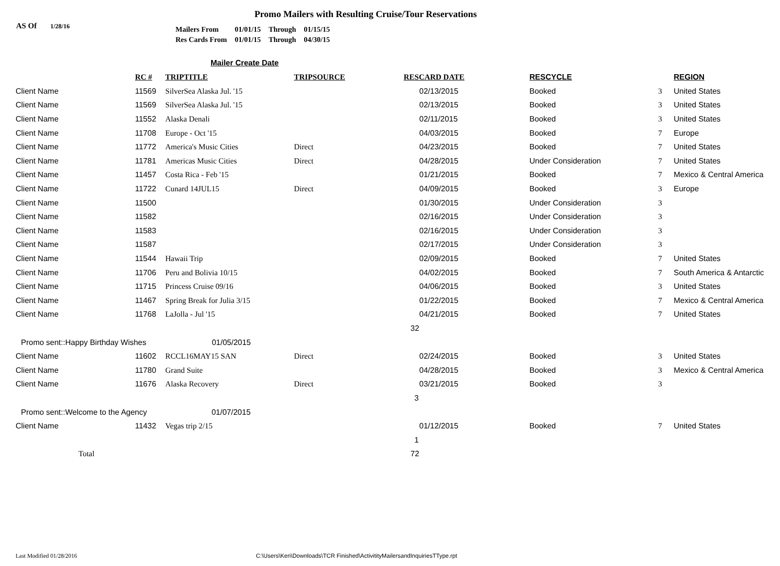Promo Mailers with Resulting Cruise/Tour Reservations
AS Of 1/28/16
| Mailers From | 01/01/15 | Through | 01/15/15 |
| Res Cards From | 01/01/15 | Through | 04/30/15 |
Mailer Create Date
| | | RC # | TRIPTITLE | TRIPSOURCE | RESCARD DATE | RESCYCLE | | REGION |
| --- | --- | --- | --- | --- | --- | --- | --- | --- |
| | Client Name | 11569 | SilverSea Alaska Jul. '15 | | 02/13/2015 | Booked | 3 | United States |
| | Client Name | 11569 | SilverSea Alaska Jul. '15 | | 02/13/2015 | Booked | 3 | United States |
| | Client Name | 11552 | Alaska Denali | | 02/11/2015 | Booked | 3 | United States |
| | Client Name | 11708 | Europe - Oct '15 | | 04/03/2015 | Booked | 7 | Europe |
| | Client Name | 11772 | America's Music Cities | Direct | 04/23/2015 | Booked | 7 | United States |
| | Client Name | 11781 | Americas Music Cities | Direct | 04/28/2015 | Under Consideration | 7 | United States |
| | Client Name | 11457 | Costa Rica - Feb '15 | | 01/21/2015 | Booked | 7 | Mexico & Central America |
| | Client Name | 11722 | Cunard 14JUL15 | Direct | 04/09/2015 | Booked | 3 | Europe |
| | Client Name | 11500 | | | 01/30/2015 | Under Consideration | 3 | |
| | Client Name | 11582 | | | 02/16/2015 | Under Consideration | 3 | |
| | Client Name | 11583 | | | 02/16/2015 | Under Consideration | 3 | |
| | Client Name | 11587 | | | 02/17/2015 | Under Consideration | 3 | |
| | Client Name | 11544 | Hawaii Trip | | 02/09/2015 | Booked | 7 | United States |
| | Client Name | 11706 | Peru and Bolivia 10/15 | | 04/02/2015 | Booked | 7 | South America & Antarctic |
| | Client Name | 11715 | Princess Cruise 09/16 | | 04/06/2015 | Booked | 3 | United States |
| | Client Name | 11467 | Spring Break for Julia 3/15 | | 01/22/2015 | Booked | 7 | Mexico & Central America |
| | Client Name | 11768 | LaJolla - Jul '15 | | 04/21/2015 | Booked | 7 | United States |
| | | | | | 32 | | | |
| | Promo sent::Happy Birthday Wishes 01/05/2015 | | | | | | | |
| | Client Name | 11602 | RCCL16MAY15 SAN | Direct | 02/24/2015 | Booked | 3 | United States |
| | Client Name | 11780 | Grand Suite | | 04/28/2015 | Booked | 3 | Mexico & Central America |
| | Client Name | 11676 | Alaska Recovery | Direct | 03/21/2015 | Booked | 3 | |
| | | | | | 3 | | | |
| | Promo sent::Welcome to the Agency 01/07/2015 | | | | | | | |
| | Client Name | 11432 | Vegas trip 2/15 | | 01/12/2015 | Booked | 7 | United States |
| | | | | | 1 | | | |
| | Total | | | | 72 | | | |
Last Modified 01/28/2016
C:\Users\Ken\Downloads\TCR Finished\ActivitityMailersandInquiriesTType.rpt